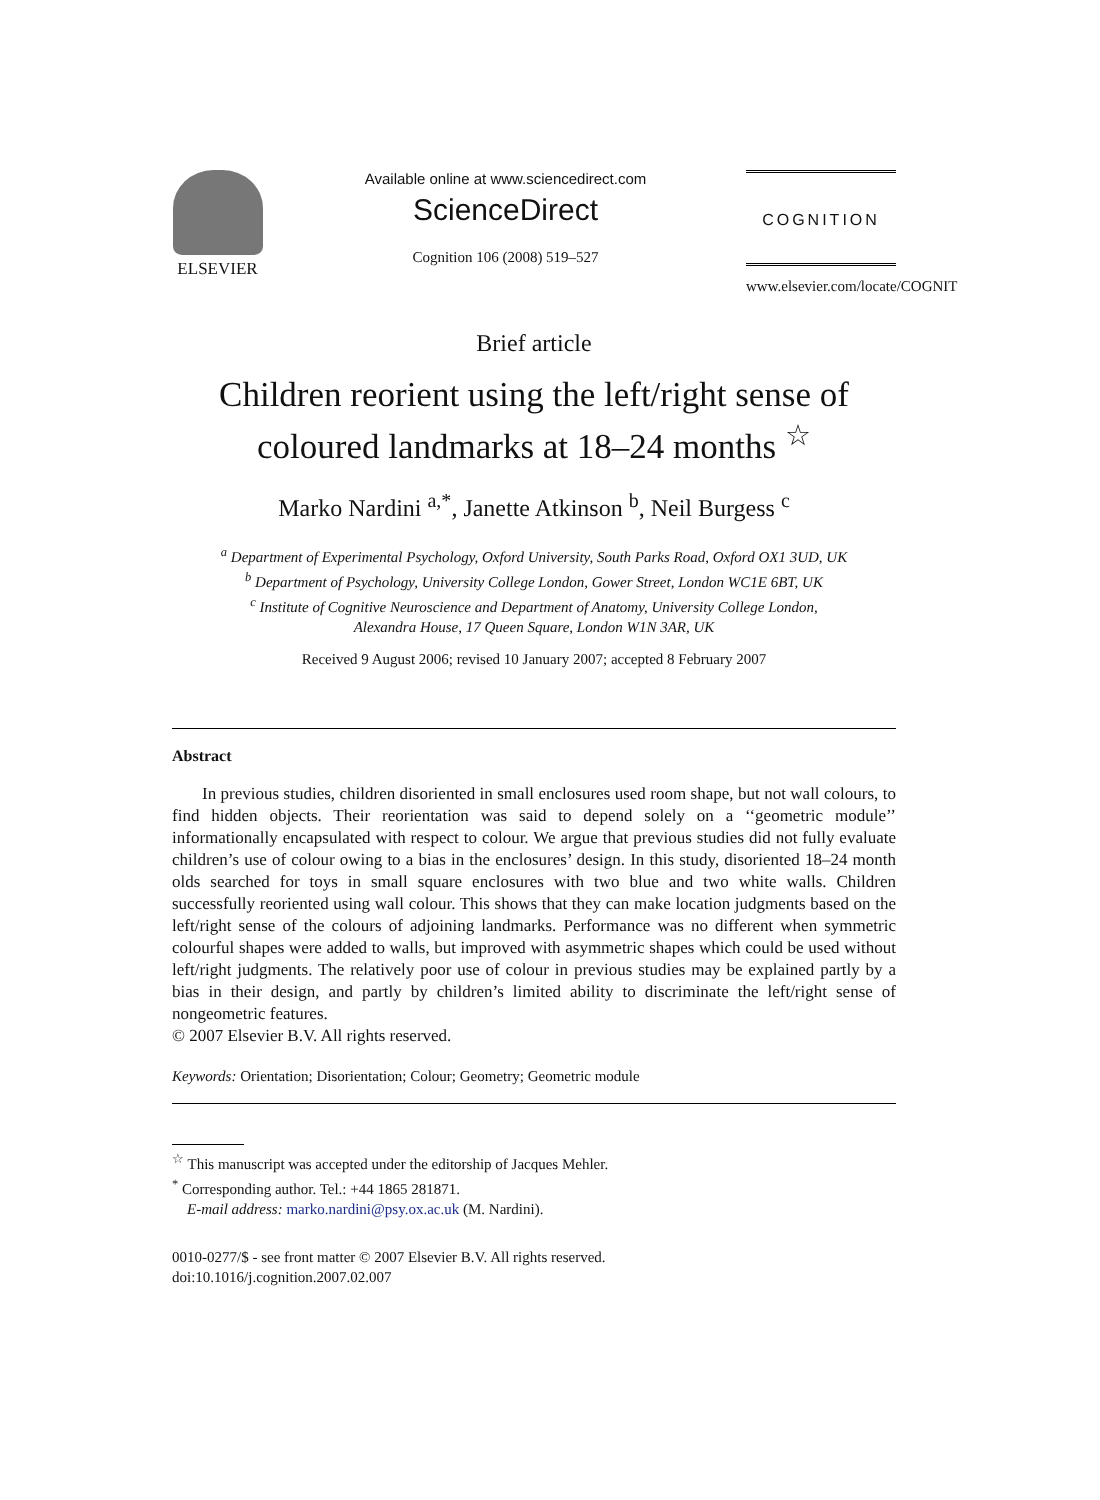ELSEVIER Available online at www.sciencedirect.com
ScienceDirect
Cognition 106 (2008) 519–527
COGNITION
www.elsevier.com/locate/COGNIT
Brief article
Children reorient using the left/right sense of coloured landmarks at 18–24 months <sup>☆</sup>
Marko Nardini <sup>a,*</sup>, Janette Atkinson <sup>b</sup>, Neil Burgess <sup>c</sup>
<sup>a</sup> Department of Experimental Psychology, Oxford University, South Parks Road, Oxford OX1 3UD, UK
<sup>b</sup> Department of Psychology, University College London, Gower Street, London WC1E 6BT, UK
<sup>c</sup> Institute of Cognitive Neuroscience and Department of Anatomy, University College London,
Alexandra House, 17 Queen Square, London W1N 3AR, UK
Received 9 August 2006; revised 10 January 2007; accepted 8 February 2007
Abstract
In previous studies, children disoriented in small enclosures used room shape, but not wall colours, to find hidden objects. Their reorientation was said to depend solely on a ‘‘geometric module’’ informationally encapsulated with respect to colour. We argue that previous studies did not fully evaluate children’s use of colour owing to a bias in the enclosures’ design. In this study, disoriented 18–24 month olds searched for toys in small square enclosures with two blue and two white walls. Children successfully reoriented using wall colour. This shows that they can make location judgments based on the left/right sense of the colours of adjoining landmarks. Performance was no different when symmetric colourful shapes were added to walls, but improved with asymmetric shapes which could be used without left/right judgments. The relatively poor use of colour in previous studies may be explained partly by a bias in their design, and partly by children’s limited ability to discriminate the left/right sense of nongeometric features.
© 2007 Elsevier B.V. All rights reserved.
Keywords: Orientation; Disorientation; Colour; Geometry; Geometric module
<sup>☆</sup> This manuscript was accepted under the editorship of Jacques Mehler.
<sup>*</sup> Corresponding author. Tel.: +44 1865 281871.
E-mail address: marko.nardini@psy.ox.ac.uk (M. Nardini).
0010-0277/$ - see front matter © 2007 Elsevier B.V. All rights reserved.
doi:10.1016/j.cognition.2007.02.007